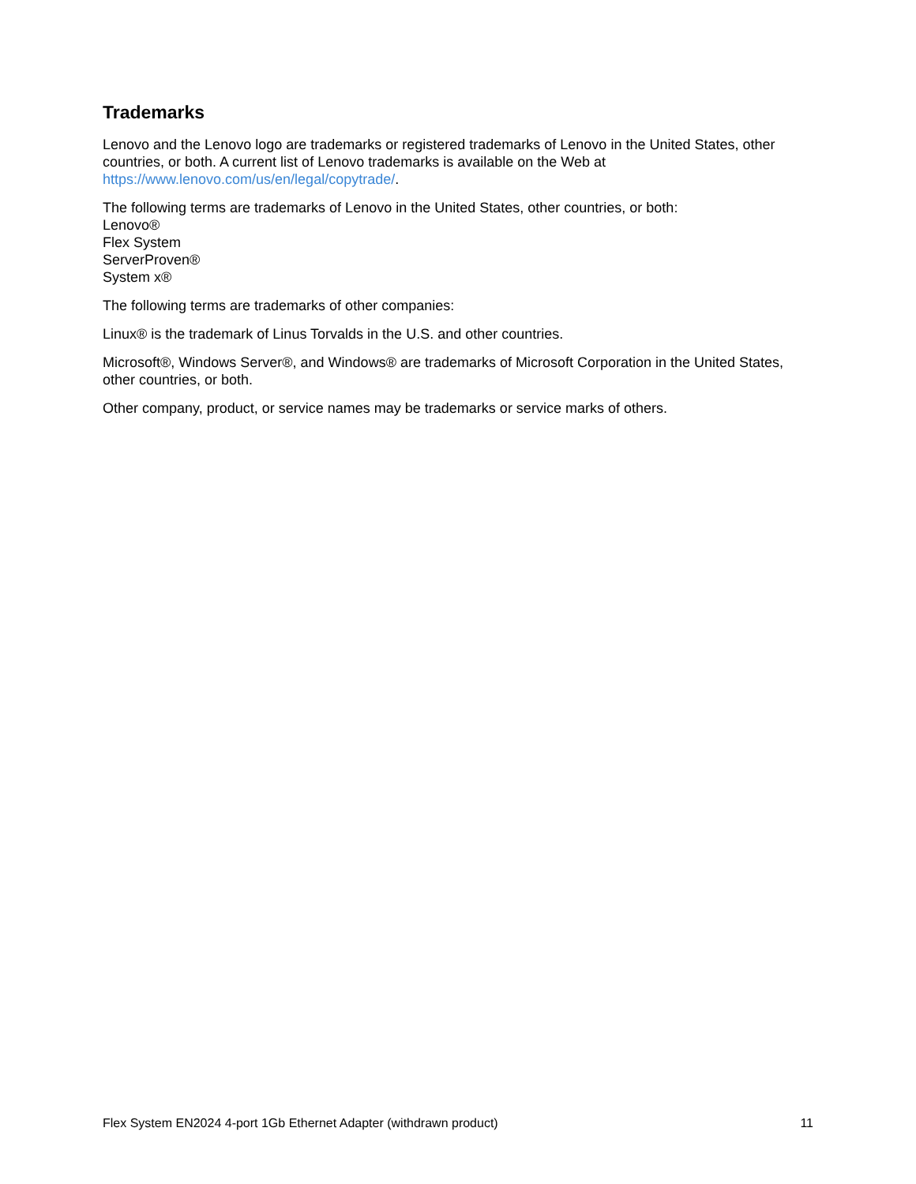Trademarks
Lenovo and the Lenovo logo are trademarks or registered trademarks of Lenovo in the United States, other countries, or both. A current list of Lenovo trademarks is available on the Web at https://www.lenovo.com/us/en/legal/copytrade/.
The following terms are trademarks of Lenovo in the United States, other countries, or both:
Lenovo®
Flex System
ServerProven®
System x®
The following terms are trademarks of other companies:
Linux® is the trademark of Linus Torvalds in the U.S. and other countries.
Microsoft®, Windows Server®, and Windows® are trademarks of Microsoft Corporation in the United States, other countries, or both.
Other company, product, or service names may be trademarks or service marks of others.
Flex System EN2024 4-port 1Gb Ethernet Adapter (withdrawn product) 11